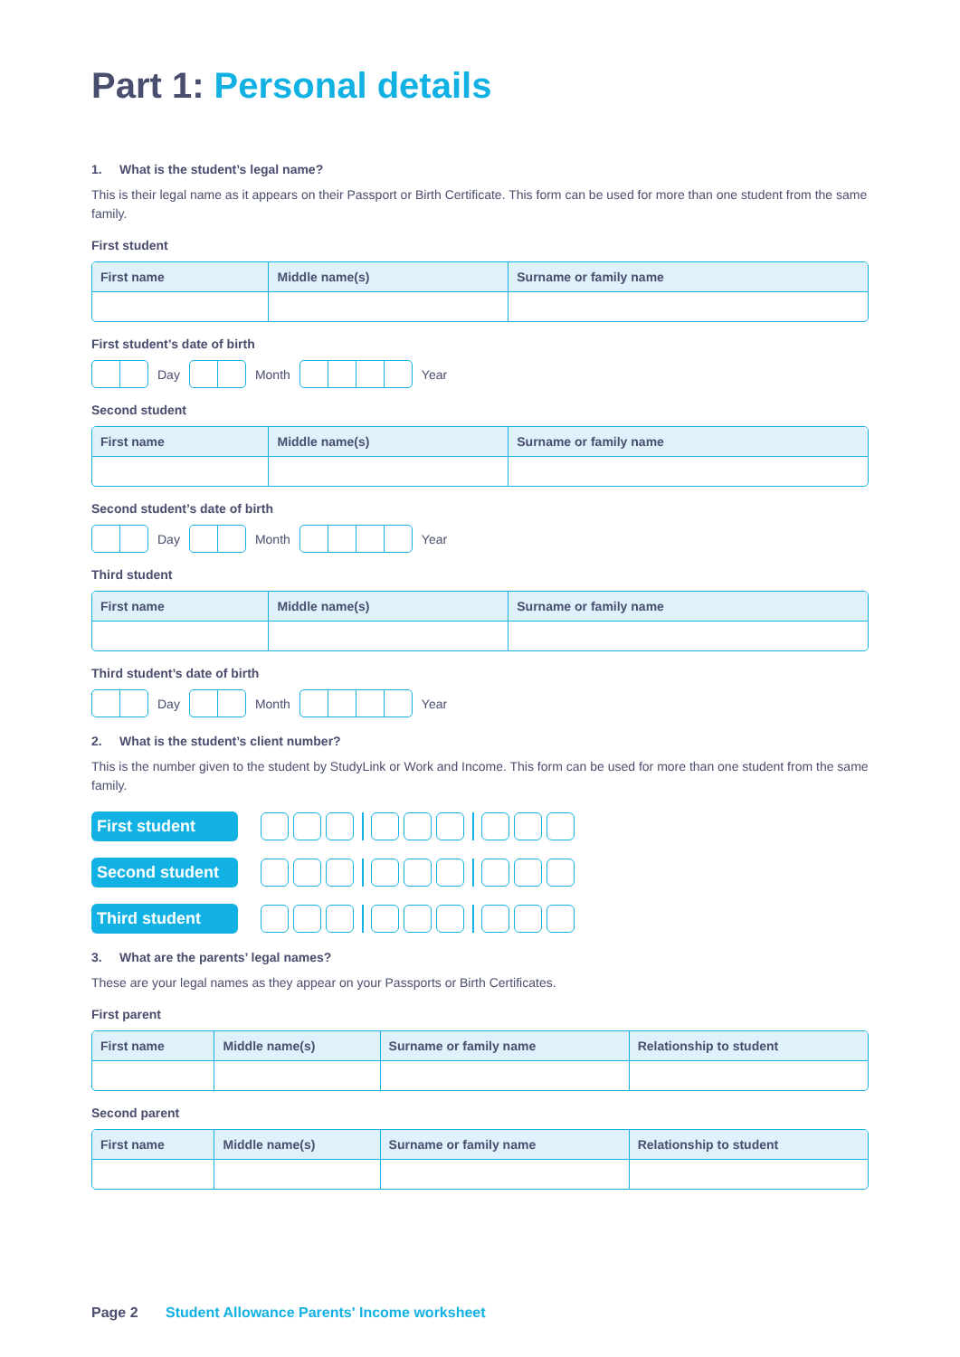Part 1: Personal details
1. What is the student’s legal name?
This is their legal name as it appears on their Passport or Birth Certificate. This form can be used for more than one student from the same family.
First student
| First name | Middle name(s) | Surname or family name |
| --- | --- | --- |
First student’s date of birth
Day Month Year
Second student
| First name | Middle name(s) | Surname or family name |
| --- | --- | --- |
Second student’s date of birth
Day Month Year
Third student
| First name | Middle name(s) | Surname or family name |
| --- | --- | --- |
Third student’s date of birth
Day Month Year
2. What is the student’s client number?
This is the number given to the student by StudyLink or Work and Income. This form can be used for more than one student from the same family.
First student
Second student
Third student
3. What are the parents’ legal names?
These are your legal names as they appear on your Passports or Birth Certificates.
First parent
| First name | Middle name(s) | Surname or family name | Relationship to student |
| --- | --- | --- | --- |
Second parent
| First name | Middle name(s) | Surname or family name | Relationship to student |
| --- | --- | --- | --- |
Page 2 Student Allowance Parents' Income worksheet